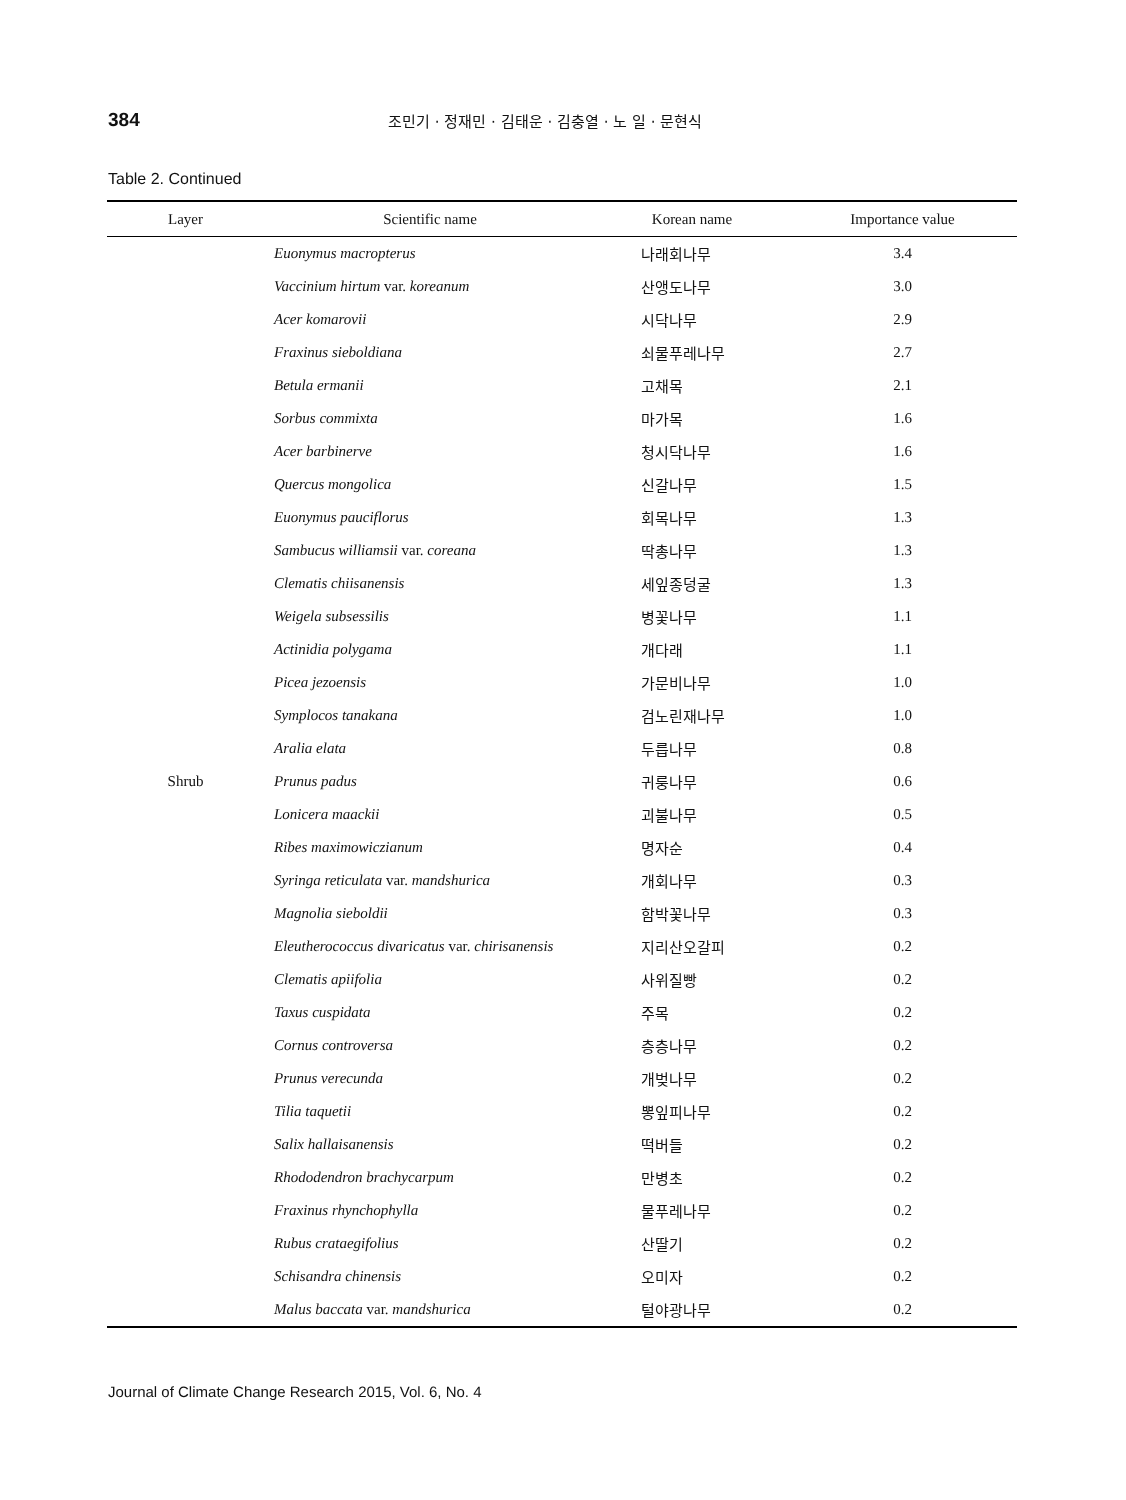384
조민기 · 정재민 · 김태운 · 김충열 · 노 일 · 문현식
Table 2. Continued
| Layer | Scientific name | Korean name | Importance value |
| --- | --- | --- | --- |
| | Euonymus macropterus | 나래회나무 | 3.4 |
| | Vaccinium hirtum var. koreanum | 산앵도나무 | 3.0 |
| | Acer komarovii | 시닥나무 | 2.9 |
| | Fraxinus sieboldiana | 쇠물푸레나무 | 2.7 |
| | Betula ermanii | 고채목 | 2.1 |
| | Sorbus commixta | 마가목 | 1.6 |
| | Acer barbinerve | 청시닥나무 | 1.6 |
| | Quercus mongolica | 신갈나무 | 1.5 |
| | Euonymus pauciflorus | 회목나무 | 1.3 |
| | Sambucus williamsii var. coreana | 딱총나무 | 1.3 |
| | Clematis chiisanensis | 세잎종덩굴 | 1.3 |
| | Weigela subsessilis | 병꽃나무 | 1.1 |
| | Actinidia polygama | 개다래 | 1.1 |
| | Picea jezoensis | 가문비나무 | 1.0 |
| | Symplocos tanakana | 검노린재나무 | 1.0 |
| | Aralia elata | 두릅나무 | 0.8 |
| Shrub | Prunus padus | 귀룽나무 | 0.6 |
| | Lonicera maackii | 괴불나무 | 0.5 |
| | Ribes maximowiczianum | 명자순 | 0.4 |
| | Syringa reticulata var. mandshurica | 개회나무 | 0.3 |
| | Magnolia sieboldii | 함박꽃나무 | 0.3 |
| | Eleutherococcus divaricatus var. chirisanensis | 지리산오갈피 | 0.2 |
| | Clematis apiifolia | 사위질빵 | 0.2 |
| | Taxus cuspidata | 주목 | 0.2 |
| | Cornus controversa | 층층나무 | 0.2 |
| | Prunus verecunda | 개벚나무 | 0.2 |
| | Tilia taquetii | 뽕잎피나무 | 0.2 |
| | Salix hallaisanensis | 떡버들 | 0.2 |
| | Rhododendron brachycarpum | 만병초 | 0.2 |
| | Fraxinus rhynchophylla | 물푸레나무 | 0.2 |
| | Rubus crataegifolius | 산딸기 | 0.2 |
| | Schisandra chinensis | 오미자 | 0.2 |
| | Malus baccata var. mandshurica | 털야광나무 | 0.2 |
Journal of Climate Change Research 2015, Vol. 6, No. 4